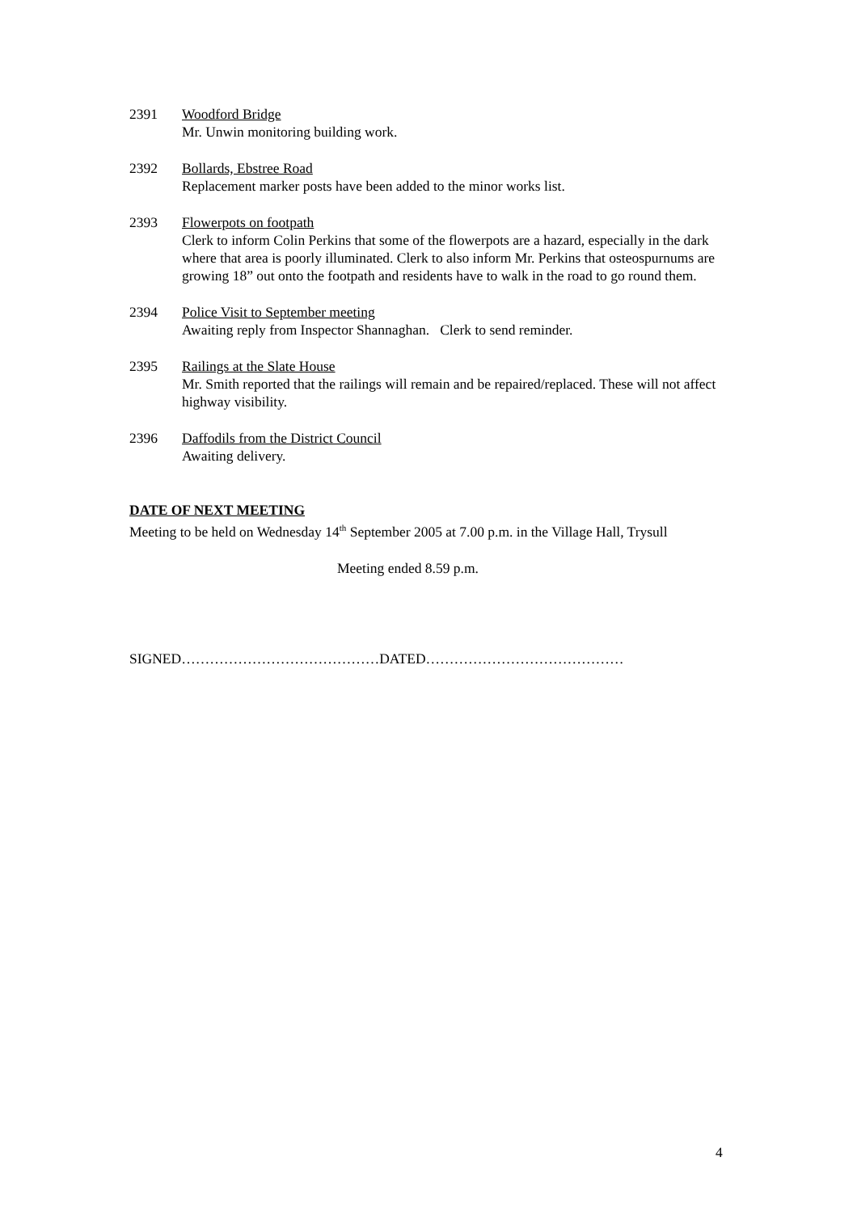2391 Woodford Bridge
Mr. Unwin monitoring building work.
2392 Bollards, Ebstree Road
Replacement marker posts have been added to the minor works list.
2393 Flowerpots on footpath
Clerk to inform Colin Perkins that some of the flowerpots are a hazard, especially in the dark where that area is poorly illuminated. Clerk to also inform Mr. Perkins that osteospurnums are growing 18” out onto the footpath and residents have to walk in the road to go round them.
2394 Police Visit to September meeting
Awaiting reply from Inspector Shannaghan. Clerk to send reminder.
2395 Railings at the Slate House
Mr. Smith reported that the railings will remain and be repaired/replaced. These will not affect highway visibility.
2396 Daffodils from the District Council
Awaiting delivery.
DATE OF NEXT MEETING
Meeting to be held on Wednesday 14<sup>th</sup> September 2005 at 7.00 p.m. in the Village Hall, Trysull
Meeting ended 8.59 p.m.
SIGNED……………………………………DATED……………………………………
4